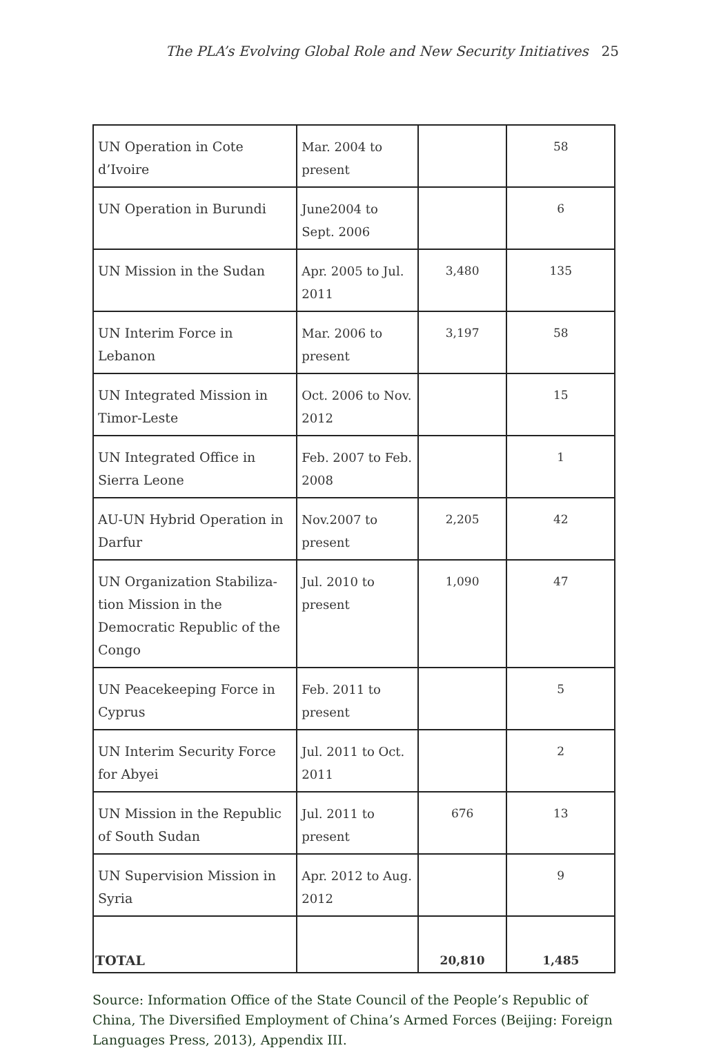The PLA’s Evolving Global Role and New Security Initiatives 25
| UN Operation in Cote d’Ivoire | Mar. 2004 to present | | 58 |
| UN Operation in Burundi | June2004 to Sept. 2006 | | 6 |
| UN Mission in the Sudan | Apr. 2005 to Jul. 2011 | 3,480 | 135 |
| UN Interim Force in Lebanon | Mar. 2006 to present | 3,197 | 58 |
| UN Integrated Mission in Timor-Leste | Oct. 2006 to Nov. 2012 | | 15 |
| UN Integrated Office in Sierra Leone | Feb. 2007 to Feb. 2008 | | 1 |
| AU-UN Hybrid Operation in Darfur | Nov.2007 to present | 2,205 | 42 |
| UN Organization Stabiliza-tion Mission in the Democratic Republic of the Congo | Jul. 2010 to present | 1,090 | 47 |
| UN Peacekeeping Force in Cyprus | Feb. 2011 to present | | 5 |
| UN Interim Security Force for Abyei | Jul. 2011 to Oct. 2011 | | 2 |
| UN Mission in the Republic of South Sudan | Jul. 2011 to present | 676 | 13 |
| UN Supervision Mission in Syria | Apr. 2012 to Aug. 2012 | | 9 |
| TOTAL | | 20,810 | 1,485 |
Source: Information Office of the State Council of the People’s Republic of China, The Diversified Employment of China’s Armed Forces (Beijing: Foreign Languages Press, 2013), Appendix III.